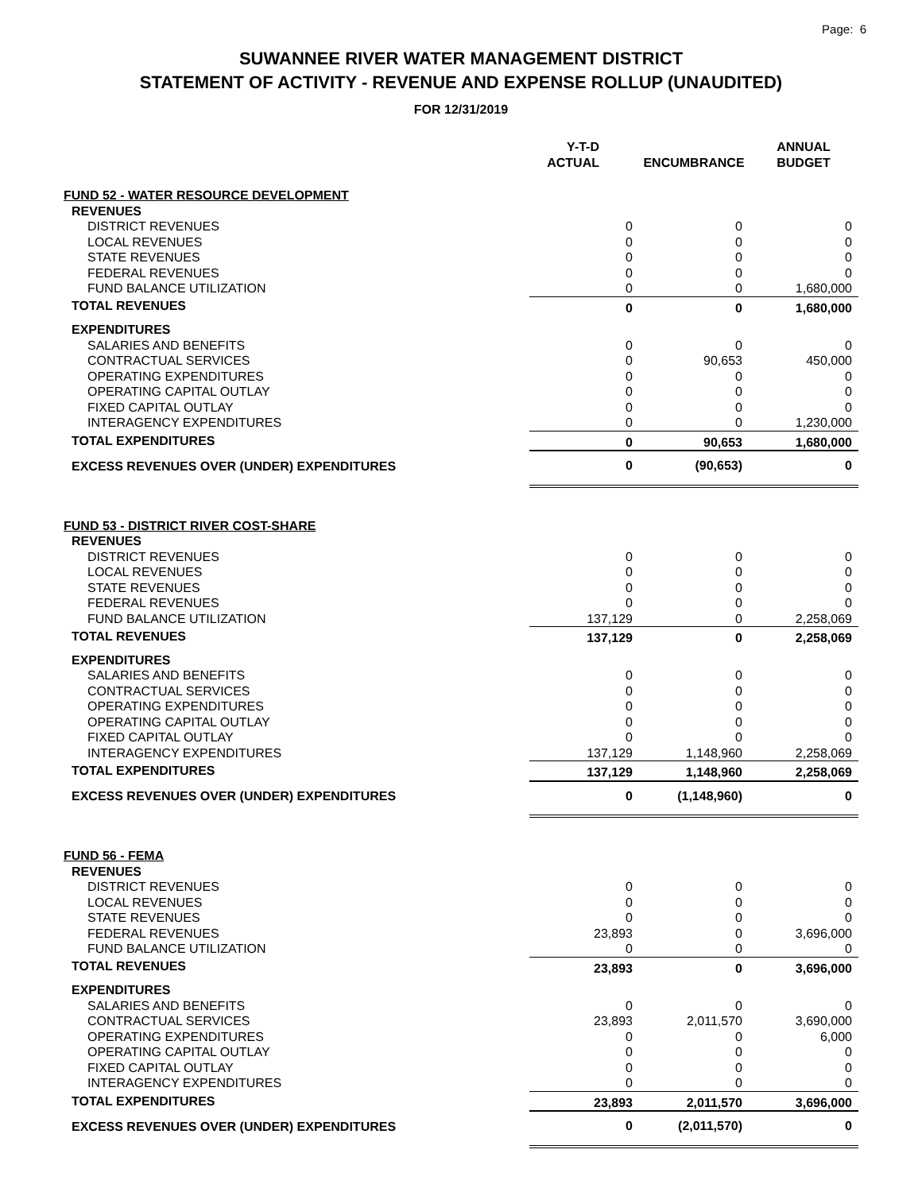Page: 6
SUWANNEE RIVER WATER MANAGEMENT DISTRICT
STATEMENT OF ACTIVITY - REVENUE AND EXPENSE ROLLUP (UNAUDITED)
FOR 12/31/2019
| | Y-T-D ACTUAL | | ENCUMBRANCE | | ANNUAL BUDGET |
| --- | --- | --- | --- | --- | --- |
| FUND 52 - WATER RESOURCE DEVELOPMENT | | | | | |
| REVENUES | | | | | |
| DISTRICT REVENUES | 0 | | 0 | | 0 |
| LOCAL REVENUES | 0 | | 0 | | 0 |
| STATE REVENUES | 0 | | 0 | | 0 |
| FEDERAL REVENUES | 0 | | 0 | | 0 |
| FUND BALANCE UTILIZATION | 0 | | 0 | | 1,680,000 |
| TOTAL REVENUES | 0 | | 0 | | 1,680,000 |
| EXPENDITURES | | | | | |
| SALARIES AND BENEFITS | 0 | | 0 | | 0 |
| CONTRACTUAL SERVICES | 0 | | 90,653 | | 450,000 |
| OPERATING EXPENDITURES | 0 | | 0 | | 0 |
| OPERATING CAPITAL OUTLAY | 0 | | 0 | | 0 |
| FIXED CAPITAL OUTLAY | 0 | | 0 | | 0 |
| INTERAGENCY EXPENDITURES | 0 | | 0 | | 1,230,000 |
| TOTAL EXPENDITURES | 0 | | 90,653 | | 1,680,000 |
| EXCESS REVENUES OVER (UNDER) EXPENDITURES | 0 | | (90,653) | | 0 |
| FUND 53 - DISTRICT RIVER COST-SHARE | | | | | |
| REVENUES | | | | | |
| DISTRICT REVENUES | 0 | | 0 | | 0 |
| LOCAL REVENUES | 0 | | 0 | | 0 |
| STATE REVENUES | 0 | | 0 | | 0 |
| FEDERAL REVENUES | 0 | | 0 | | 0 |
| FUND BALANCE UTILIZATION | 137,129 | | 0 | | 2,258,069 |
| TOTAL REVENUES | 137,129 | | 0 | | 2,258,069 |
| EXPENDITURES | | | | | |
| SALARIES AND BENEFITS | 0 | | 0 | | 0 |
| CONTRACTUAL SERVICES | 0 | | 0 | | 0 |
| OPERATING EXPENDITURES | 0 | | 0 | | 0 |
| OPERATING CAPITAL OUTLAY | 0 | | 0 | | 0 |
| FIXED CAPITAL OUTLAY | 0 | | 0 | | 0 |
| INTERAGENCY EXPENDITURES | 137,129 | | 1,148,960 | | 2,258,069 |
| TOTAL EXPENDITURES | 137,129 | | 1,148,960 | | 2,258,069 |
| EXCESS REVENUES OVER (UNDER) EXPENDITURES | 0 | | (1,148,960) | | 0 |
| FUND 56 - FEMA | | | | | |
| REVENUES | | | | | |
| DISTRICT REVENUES | 0 | | 0 | | 0 |
| LOCAL REVENUES | 0 | | 0 | | 0 |
| STATE REVENUES | 0 | | 0 | | 0 |
| FEDERAL REVENUES | 23,893 | | 0 | | 3,696,000 |
| FUND BALANCE UTILIZATION | 0 | | 0 | | 0 |
| TOTAL REVENUES | 23,893 | | 0 | | 3,696,000 |
| EXPENDITURES | | | | | |
| SALARIES AND BENEFITS | 0 | | 0 | | 0 |
| CONTRACTUAL SERVICES | 23,893 | | 2,011,570 | | 3,690,000 |
| OPERATING EXPENDITURES | 0 | | 0 | | 6,000 |
| OPERATING CAPITAL OUTLAY | 0 | | 0 | | 0 |
| FIXED CAPITAL OUTLAY | 0 | | 0 | | 0 |
| INTERAGENCY EXPENDITURES | 0 | | 0 | | 0 |
| TOTAL EXPENDITURES | 23,893 | | 2,011,570 | | 3,696,000 |
| EXCESS REVENUES OVER (UNDER) EXPENDITURES | 0 | | (2,011,570) | | 0 |